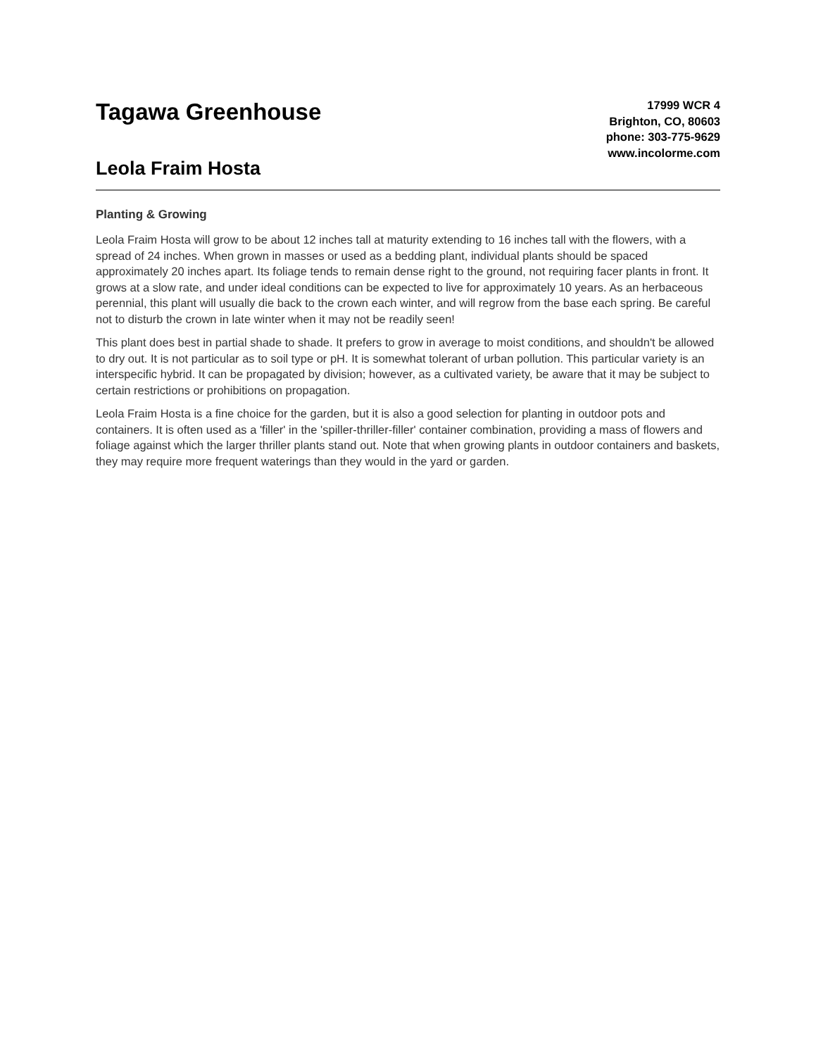Tagawa Greenhouse
Leola Fraim Hosta
17999 WCR 4
Brighton, CO, 80603
phone: 303-775-9629
www.incolorme.com
Planting & Growing
Leola Fraim Hosta will grow to be about 12 inches tall at maturity extending to 16 inches tall with the flowers, with a spread of 24 inches. When grown in masses or used as a bedding plant, individual plants should be spaced approximately 20 inches apart. Its foliage tends to remain dense right to the ground, not requiring facer plants in front. It grows at a slow rate, and under ideal conditions can be expected to live for approximately 10 years. As an herbaceous perennial, this plant will usually die back to the crown each winter, and will regrow from the base each spring. Be careful not to disturb the crown in late winter when it may not be readily seen!
This plant does best in partial shade to shade. It prefers to grow in average to moist conditions, and shouldn't be allowed to dry out. It is not particular as to soil type or pH. It is somewhat tolerant of urban pollution. This particular variety is an interspecific hybrid. It can be propagated by division; however, as a cultivated variety, be aware that it may be subject to certain restrictions or prohibitions on propagation.
Leola Fraim Hosta is a fine choice for the garden, but it is also a good selection for planting in outdoor pots and containers. It is often used as a 'filler' in the 'spiller-thriller-filler' container combination, providing a mass of flowers and foliage against which the larger thriller plants stand out. Note that when growing plants in outdoor containers and baskets, they may require more frequent waterings than they would in the yard or garden.